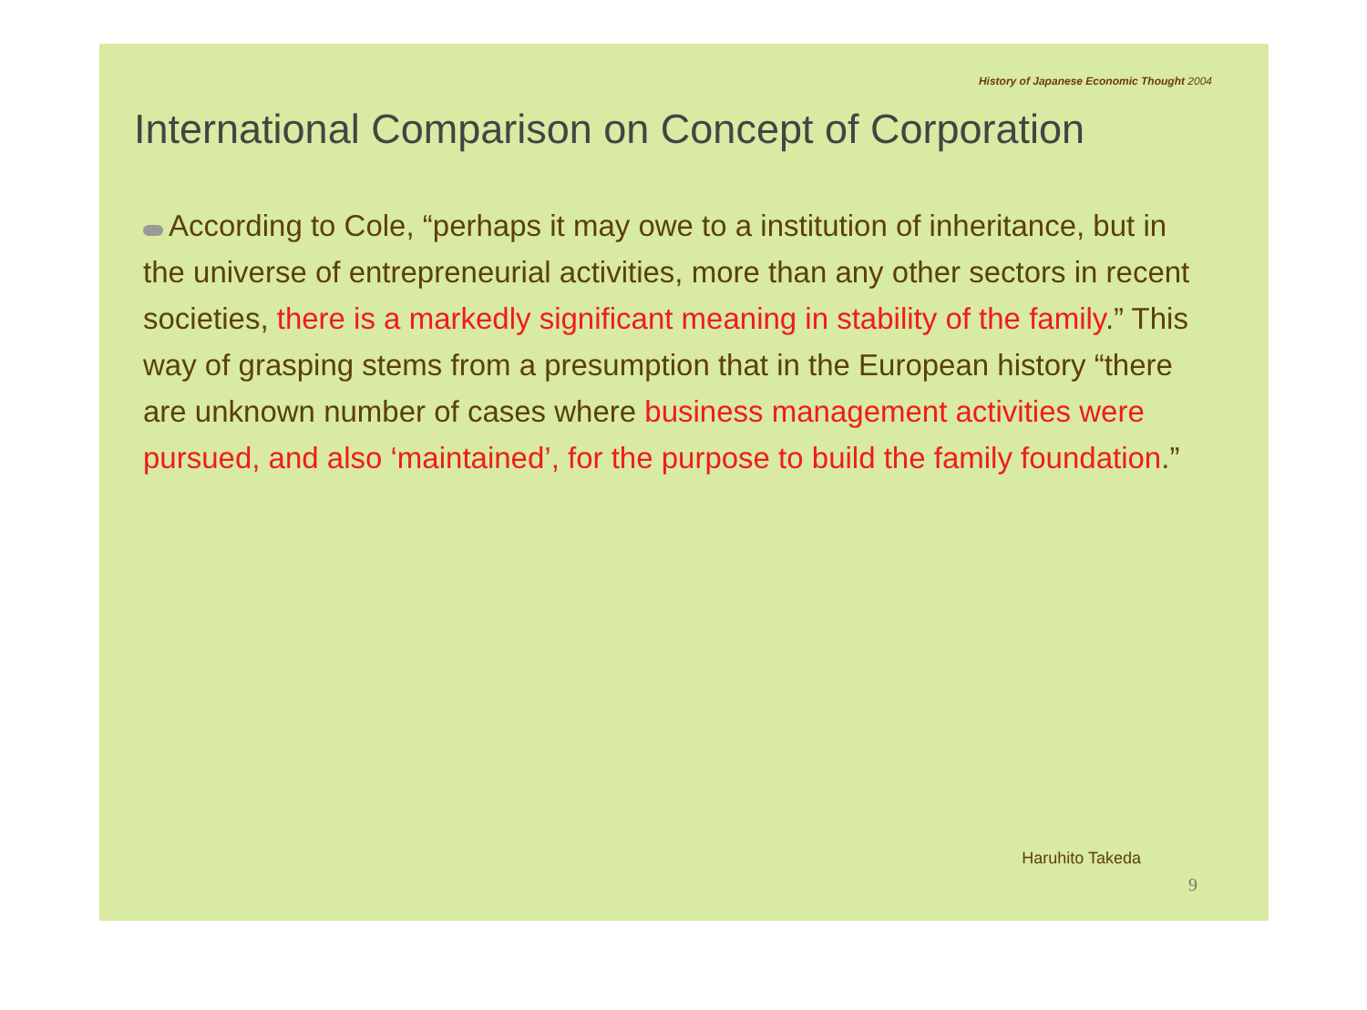History of Japanese Economic Thought 2004
International Comparison on Concept of Corporation
According to Cole, “perhaps it may owe to a institution of inheritance, but in the universe of entrepreneurial activities, more than any other sectors in recent societies, there is a markedly significant meaning in stability of the family.” This way of grasping stems from a presumption that in the European history “there are unknown number of cases where business management activities were pursued, and also ‘maintained’, for the purpose to build the family foundation.”
Haruhito Takeda
9